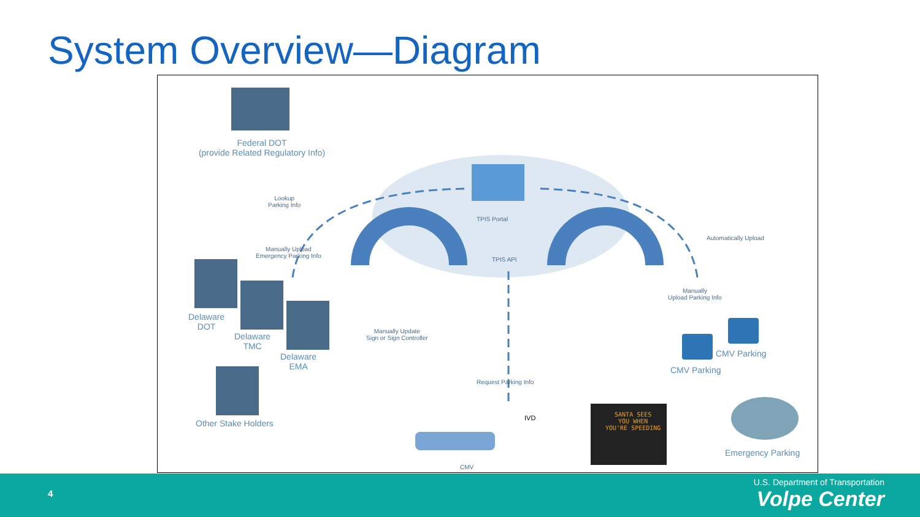System Overview—Diagram
Federal DOT
(provide Related Regulatory Info)
Lookup
Parking Info
Manually Upload
Emergency Parking Info
TPIS Portal
TPIS API
Automatically Upload
Manually
Upload Parking Info
Manually Update
Sign or Sign Controller
Delaware
DOT
Delaware
TMC
Delaware
EMA
Other Stake Holders
CMV Parking
CMV Parking
Request Parking Info
IVD
CMV
SANTA SEES
YOU WHEN
YOU'RE SPEEDING
Emergency Parking
4
U.S. Department of Transportation
Volpe Center